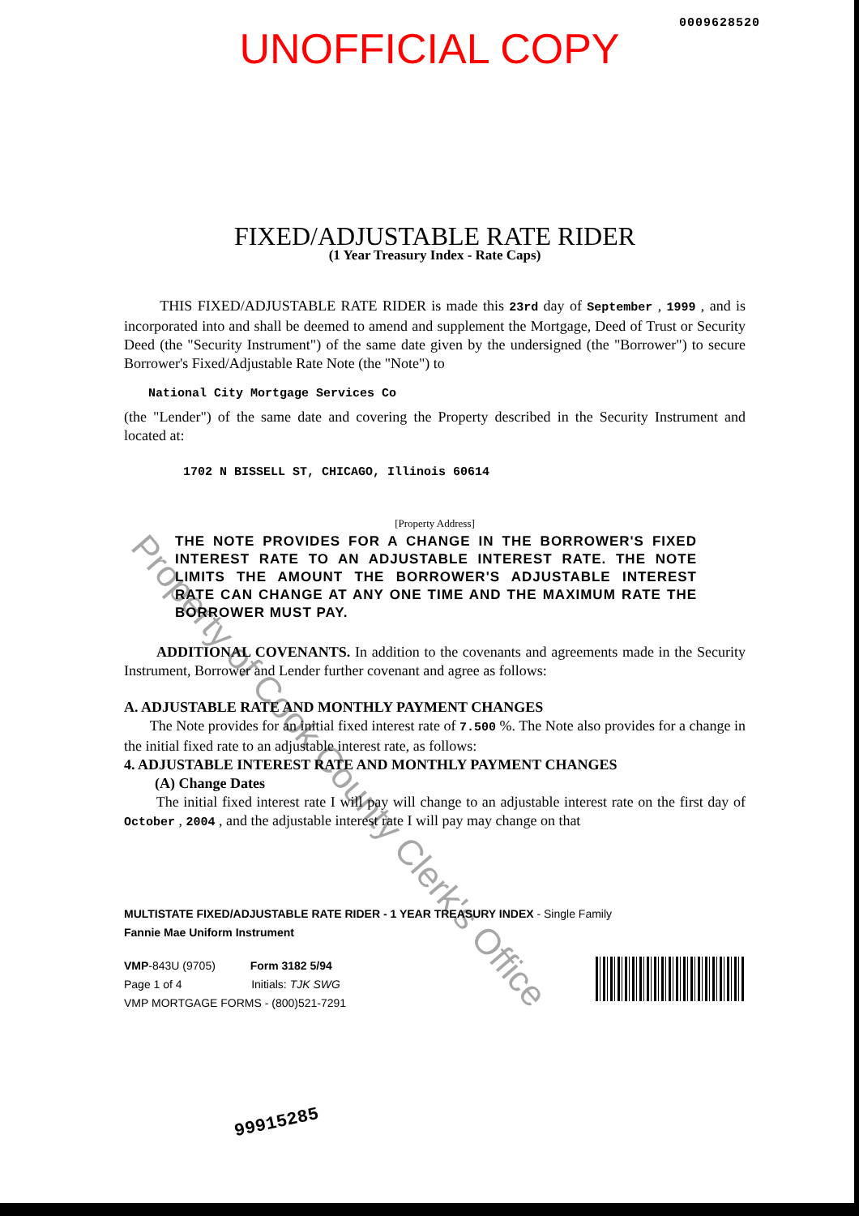0009628520
UNOFFICIAL COPY
FIXED/ADJUSTABLE RATE RIDER
(1 Year Treasury Index - Rate Caps)
THIS FIXED/ADJUSTABLE RATE RIDER is made this 23rd day of September , 1999 , and is incorporated into and shall be deemed to amend and supplement the Mortgage, Deed of Trust or Security Deed (the "Security Instrument") of the same date given by the undersigned (the "Borrower") to secure Borrower's Fixed/Adjustable Rate Note (the "Note") to
National City Mortgage Services Co
(the "Lender") of the same date and covering the Property described in the Security Instrument and located at:
1702 N BISSELL ST, CHICAGO, Illinois 60614
[Property Address]
THE NOTE PROVIDES FOR A CHANGE IN THE BORROWER'S FIXED INTEREST RATE TO AN ADJUSTABLE INTEREST RATE. THE NOTE LIMITS THE AMOUNT THE BORROWER'S ADJUSTABLE INTEREST RATE CAN CHANGE AT ANY ONE TIME AND THE MAXIMUM RATE THE BORROWER MUST PAY.
ADDITIONAL COVENANTS. In addition to the covenants and agreements made in the Security Instrument, Borrower and Lender further covenant and agree as follows:
A. ADJUSTABLE RATE AND MONTHLY PAYMENT CHANGES
The Note provides for an initial fixed interest rate of 7.500 %. The Note also provides for a change in the initial fixed rate to an adjustable interest rate, as follows:
4. ADJUSTABLE INTEREST RATE AND MONTHLY PAYMENT CHANGES
(A) Change Dates
The initial fixed interest rate I will pay will change to an adjustable interest rate on the first day of October , 2004 , and the adjustable interest rate I will pay may change on that
MULTISTATE FIXED/ADJUSTABLE RATE RIDER - 1 YEAR TREASURY INDEX - Single Family
Fannie Mae Uniform Instrument
VMP-843U (9705) Form 3182 5/94
Page 1 of 4 Initials: TJK SWG
VMP MORTGAGE FORMS - (800)521-7291
99915285
Property of Cook County Clerk's Office